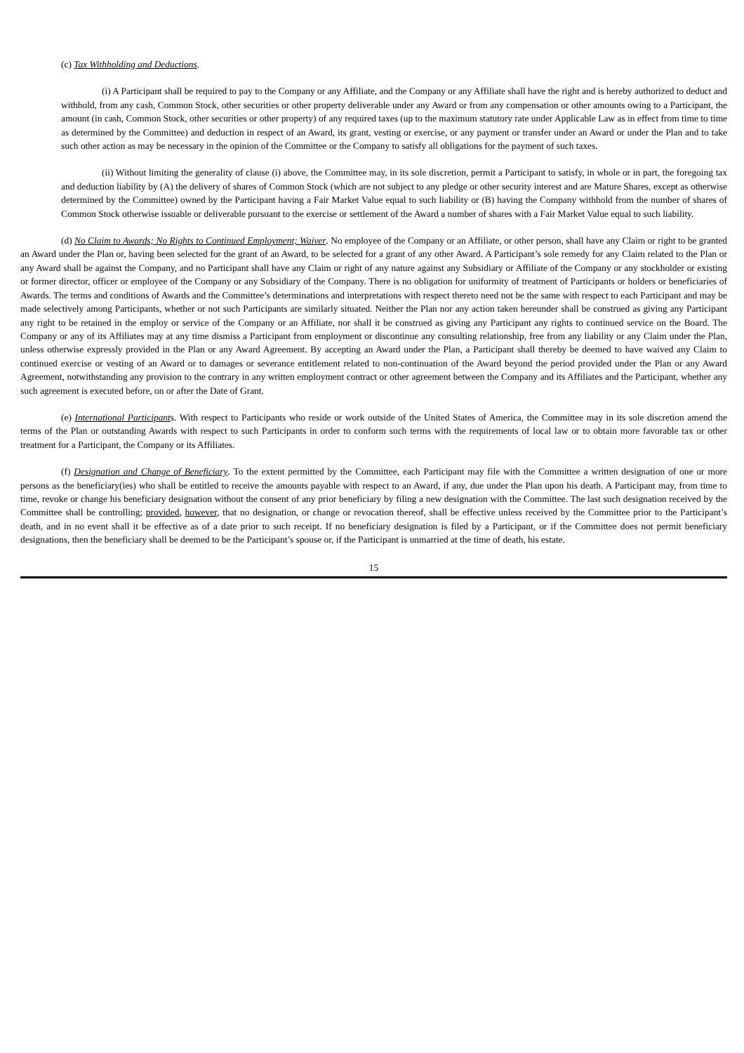(c) Tax Withholding and Deductions.
(i) A Participant shall be required to pay to the Company or any Affiliate, and the Company or any Affiliate shall have the right and is hereby authorized to deduct and withhold, from any cash, Common Stock, other securities or other property deliverable under any Award or from any compensation or other amounts owing to a Participant, the amount (in cash, Common Stock, other securities or other property) of any required taxes (up to the maximum statutory rate under Applicable Law as in effect from time to time as determined by the Committee) and deduction in respect of an Award, its grant, vesting or exercise, or any payment or transfer under an Award or under the Plan and to take such other action as may be necessary in the opinion of the Committee or the Company to satisfy all obligations for the payment of such taxes.
(ii) Without limiting the generality of clause (i) above, the Committee may, in its sole discretion, permit a Participant to satisfy, in whole or in part, the foregoing tax and deduction liability by (A) the delivery of shares of Common Stock (which are not subject to any pledge or other security interest and are Mature Shares, except as otherwise determined by the Committee) owned by the Participant having a Fair Market Value equal to such liability or (B) having the Company withhold from the number of shares of Common Stock otherwise issuable or deliverable pursuant to the exercise or settlement of the Award a number of shares with a Fair Market Value equal to such liability.
(d) No Claim to Awards; No Rights to Continued Employment; Waiver. No employee of the Company or an Affiliate, or other person, shall have any Claim or right to be granted an Award under the Plan or, having been selected for the grant of an Award, to be selected for a grant of any other Award. A Participant’s sole remedy for any Claim related to the Plan or any Award shall be against the Company, and no Participant shall have any Claim or right of any nature against any Subsidiary or Affiliate of the Company or any stockholder or existing or former director, officer or employee of the Company or any Subsidiary of the Company. There is no obligation for uniformity of treatment of Participants or holders or beneficiaries of Awards. The terms and conditions of Awards and the Committee’s determinations and interpretations with respect thereto need not be the same with respect to each Participant and may be made selectively among Participants, whether or not such Participants are similarly situated. Neither the Plan nor any action taken hereunder shall be construed as giving any Participant any right to be retained in the employ or service of the Company or an Affiliate, nor shall it be construed as giving any Participant any rights to continued service on the Board. The Company or any of its Affiliates may at any time dismiss a Participant from employment or discontinue any consulting relationship, free from any liability or any Claim under the Plan, unless otherwise expressly provided in the Plan or any Award Agreement. By accepting an Award under the Plan, a Participant shall thereby be deemed to have waived any Claim to continued exercise or vesting of an Award or to damages or severance entitlement related to non-continuation of the Award beyond the period provided under the Plan or any Award Agreement, notwithstanding any provision to the contrary in any written employment contract or other agreement between the Company and its Affiliates and the Participant, whether any such agreement is executed before, on or after the Date of Grant.
(e) International Participants. With respect to Participants who reside or work outside of the United States of America, the Committee may in its sole discretion amend the terms of the Plan or outstanding Awards with respect to such Participants in order to conform such terms with the requirements of local law or to obtain more favorable tax or other treatment for a Participant, the Company or its Affiliates.
(f) Designation and Change of Beneficiary. To the extent permitted by the Committee, each Participant may file with the Committee a written designation of one or more persons as the beneficiary(ies) who shall be entitled to receive the amounts payable with respect to an Award, if any, due under the Plan upon his death. A Participant may, from time to time, revoke or change his beneficiary designation without the consent of any prior beneficiary by filing a new designation with the Committee. The last such designation received by the Committee shall be controlling; provided, however, that no designation, or change or revocation thereof, shall be effective unless received by the Committee prior to the Participant’s death, and in no event shall it be effective as of a date prior to such receipt. If no beneficiary designation is filed by a Participant, or if the Committee does not permit beneficiary designations, then the beneficiary shall be deemed to be the Participant’s spouse or, if the Participant is unmarried at the time of death, his estate.
15